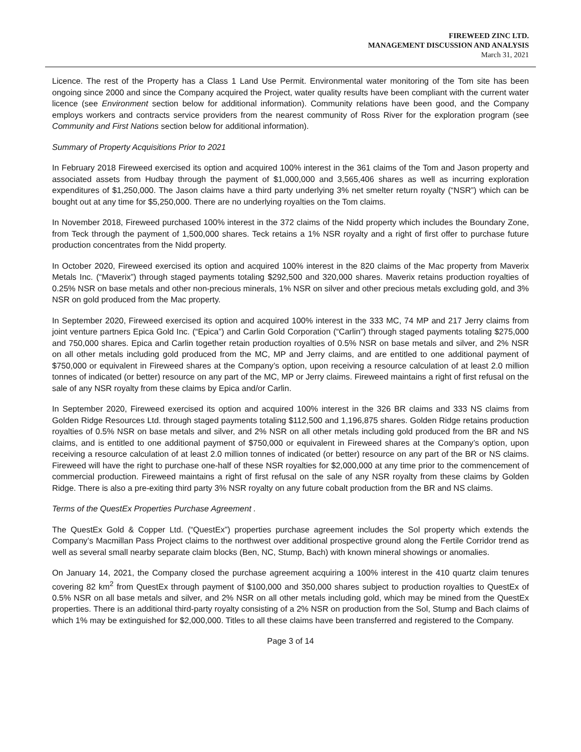FIREWEED ZINC LTD.
MANAGEMENT DISCUSSION AND ANALYSIS
March 31, 2021
Licence. The rest of the Property has a Class 1 Land Use Permit. Environmental water monitoring of the Tom site has been ongoing since 2000 and since the Company acquired the Project, water quality results have been compliant with the current water licence (see Environment section below for additional information). Community relations have been good, and the Company employs workers and contracts service providers from the nearest community of Ross River for the exploration program (see Community and First Nations section below for additional information).
Summary of Property Acquisitions Prior to 2021
In February 2018 Fireweed exercised its option and acquired 100% interest in the 361 claims of the Tom and Jason property and associated assets from Hudbay through the payment of $1,000,000 and 3,565,406 shares as well as incurring exploration expenditures of $1,250,000. The Jason claims have a third party underlying 3% net smelter return royalty (“NSR”) which can be bought out at any time for $5,250,000. There are no underlying royalties on the Tom claims.
In November 2018, Fireweed purchased 100% interest in the 372 claims of the Nidd property which includes the Boundary Zone, from Teck through the payment of 1,500,000 shares. Teck retains a 1% NSR royalty and a right of first offer to purchase future production concentrates from the Nidd property.
In October 2020, Fireweed exercised its option and acquired 100% interest in the 820 claims of the Mac property from Maverix Metals Inc. (“Maverix”) through staged payments totaling $292,500 and 320,000 shares. Maverix retains production royalties of 0.25% NSR on base metals and other non-precious minerals, 1% NSR on silver and other precious metals excluding gold, and 3% NSR on gold produced from the Mac property.
In September 2020, Fireweed exercised its option and acquired 100% interest in the 333 MC, 74 MP and 217 Jerry claims from joint venture partners Epica Gold Inc. (“Epica”) and Carlin Gold Corporation (“Carlin”) through staged payments totaling $275,000 and 750,000 shares. Epica and Carlin together retain production royalties of 0.5% NSR on base metals and silver, and 2% NSR on all other metals including gold produced from the MC, MP and Jerry claims, and are entitled to one additional payment of $750,000 or equivalent in Fireweed shares at the Company’s option, upon receiving a resource calculation of at least 2.0 million tonnes of indicated (or better) resource on any part of the MC, MP or Jerry claims. Fireweed maintains a right of first refusal on the sale of any NSR royalty from these claims by Epica and/or Carlin.
In September 2020, Fireweed exercised its option and acquired 100% interest in the 326 BR claims and 333 NS claims from Golden Ridge Resources Ltd. through staged payments totaling $112,500 and 1,196,875 shares. Golden Ridge retains production royalties of 0.5% NSR on base metals and silver, and 2% NSR on all other metals including gold produced from the BR and NS claims, and is entitled to one additional payment of $750,000 or equivalent in Fireweed shares at the Company’s option, upon receiving a resource calculation of at least 2.0 million tonnes of indicated (or better) resource on any part of the BR or NS claims. Fireweed will have the right to purchase one-half of these NSR royalties for $2,000,000 at any time prior to the commencement of commercial production. Fireweed maintains a right of first refusal on the sale of any NSR royalty from these claims by Golden Ridge. There is also a pre-exiting third party 3% NSR royalty on any future cobalt production from the BR and NS claims.
Terms of the QuestEx Properties Purchase Agreement .
The QuestEx Gold & Copper Ltd. (“QuestEx”) properties purchase agreement includes the Sol property which extends the Company’s Macmillan Pass Project claims to the northwest over additional prospective ground along the Fertile Corridor trend as well as several small nearby separate claim blocks (Ben, NC, Stump, Bach) with known mineral showings or anomalies.
On January 14, 2021, the Company closed the purchase agreement acquiring a 100% interest in the 410 quartz claim tenures covering 82 km<sup>2</sup> from QuestEx through payment of $100,000 and 350,000 shares subject to production royalties to QuestEx of 0.5% NSR on all base metals and silver, and 2% NSR on all other metals including gold, which may be mined from the QuestEx properties. There is an additional third-party royalty consisting of a 2% NSR on production from the Sol, Stump and Bach claims of which 1% may be extinguished for $2,000,000. Titles to all these claims have been transferred and registered to the Company.
Page 3 of 14